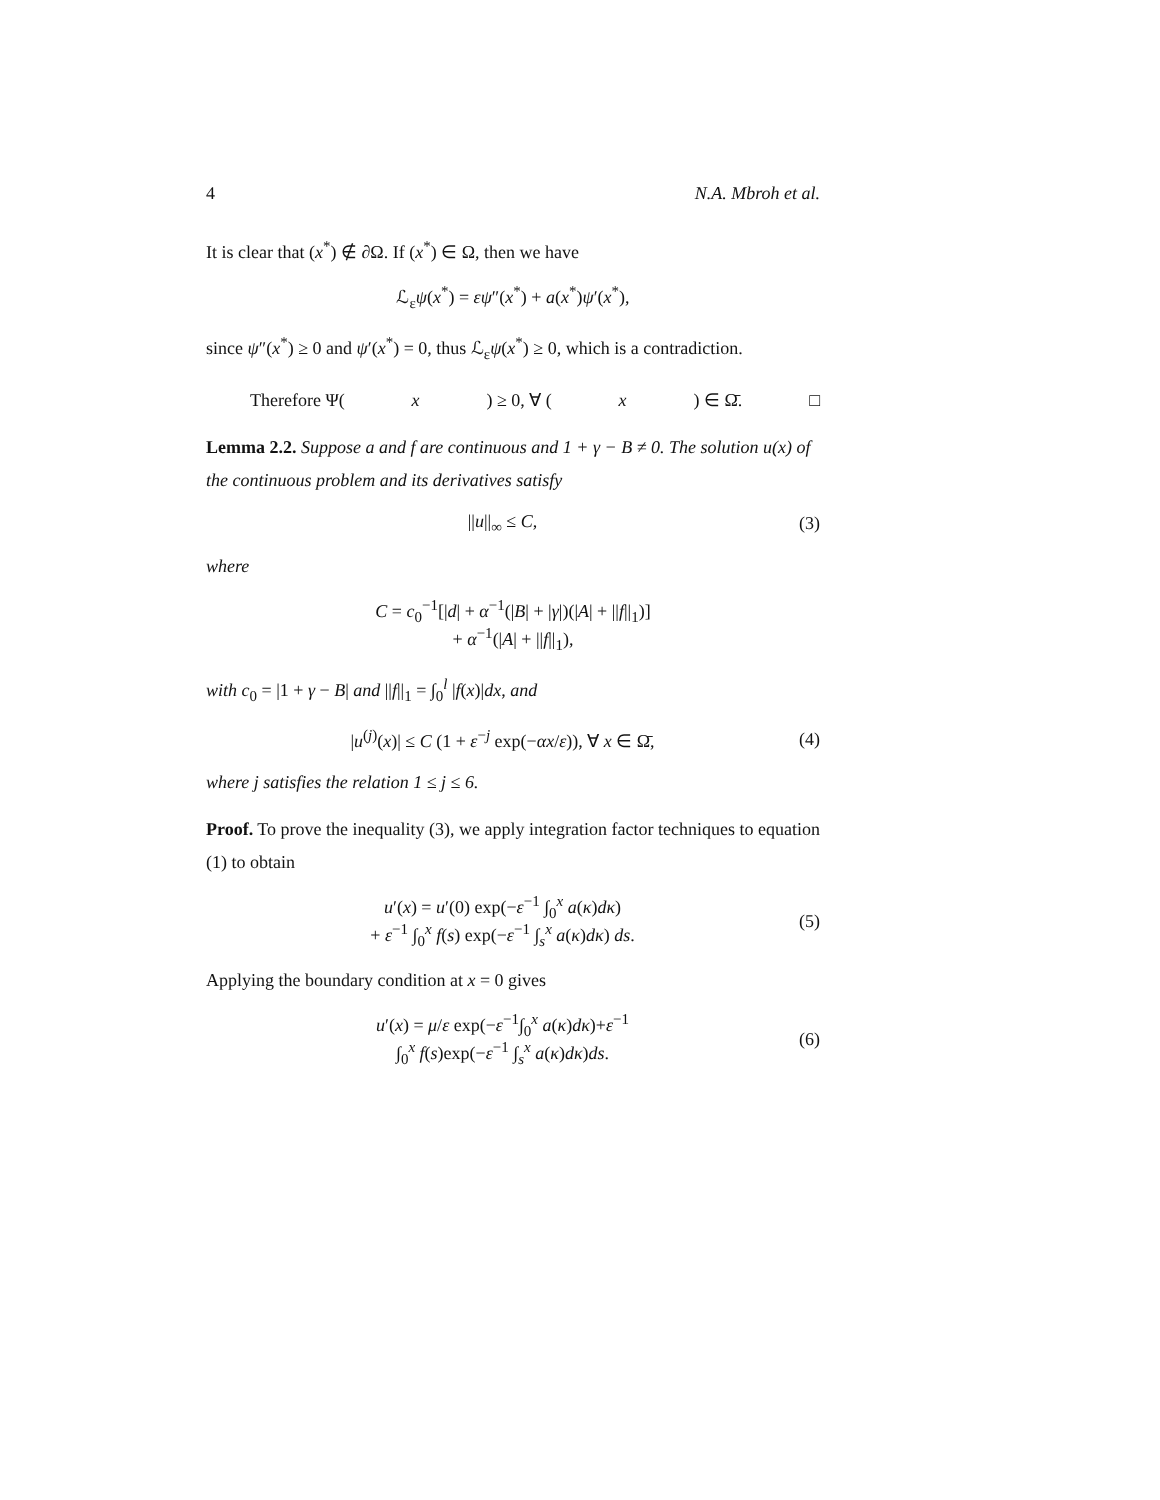4 N.A. Mbroh et al.
It is clear that (x<sup>*</sup>) ∉ ∂Ω. If (x<sup>*</sup>) ∈ Ω, then we have
ℒ<sub>ε</sub>ψ(x<sup>*</sup>) = εψ″(x<sup>*</sup>) + a(x<sup>*</sup>)ψ′(x<sup>*</sup>),
since ψ″(x<sup>*</sup>) ≥ 0 and ψ′(x<sup>*</sup>) = 0, thus ℒ<sub>ε</sub>ψ(x<sup>*</sup>) ≥ 0, which is a contradiction.
Therefore Ψ(x) ≥ 0, ∀ (x) ∈ Ω̄. □
Lemma 2.2. Suppose a and f are continuous and 1 + γ − B ≠ 0. The solution u(x) of the continuous problem and its derivatives satisfy
||u||<sub>∞</sub> ≤ C, (3)
where
C = c<sub>0</sub><sup>−1</sup>[|d| + α<sup>−1</sup>(|B| + |γ|)(|A| + ||f||<sub>1</sub>)]
+ α<sup>−1</sup>(|A| + ||f||<sub>1</sub>),
with c<sub>0</sub> = |1 + γ − B| and ||f||<sub>1</sub> = ∫<sub>0</sub><sup>l</sup> |f(x)|dx, and
|u<sup>(j)</sup>(x)| ≤ C (1 + ε<sup>−j</sup> exp(−αx/ε)), ∀ x ∈ Ω̄, (4)
where j satisfies the relation 1 ≤ j ≤ 6.
Proof. To prove the inequality (3), we apply integration factor techniques to equation (1) to obtain
u′(x) = u′(0) exp(−ε<sup>−1</sup> ∫<sub>0</sub><sup>x</sup> a(κ)dκ)
+ ε<sup>−1</sup> ∫<sub>0</sub><sup>x</sup> f(s) exp(−ε<sup>−1</sup> ∫<sub>s</sub><sup>x</sup> a(κ)dκ) ds. (5)
Applying the boundary condition at x = 0 gives
u′(x) = μ/ε exp(−ε<sup>−1</sup>∫<sub>0</sub><sup>x</sup> a(κ)dκ)+ε<sup>−1</sup>
∫<sub>0</sub><sup>x</sup> f(s)exp(−ε<sup>−1</sup> ∫<sub>s</sub><sup>x</sup> a(κ)dκ)ds. (6)